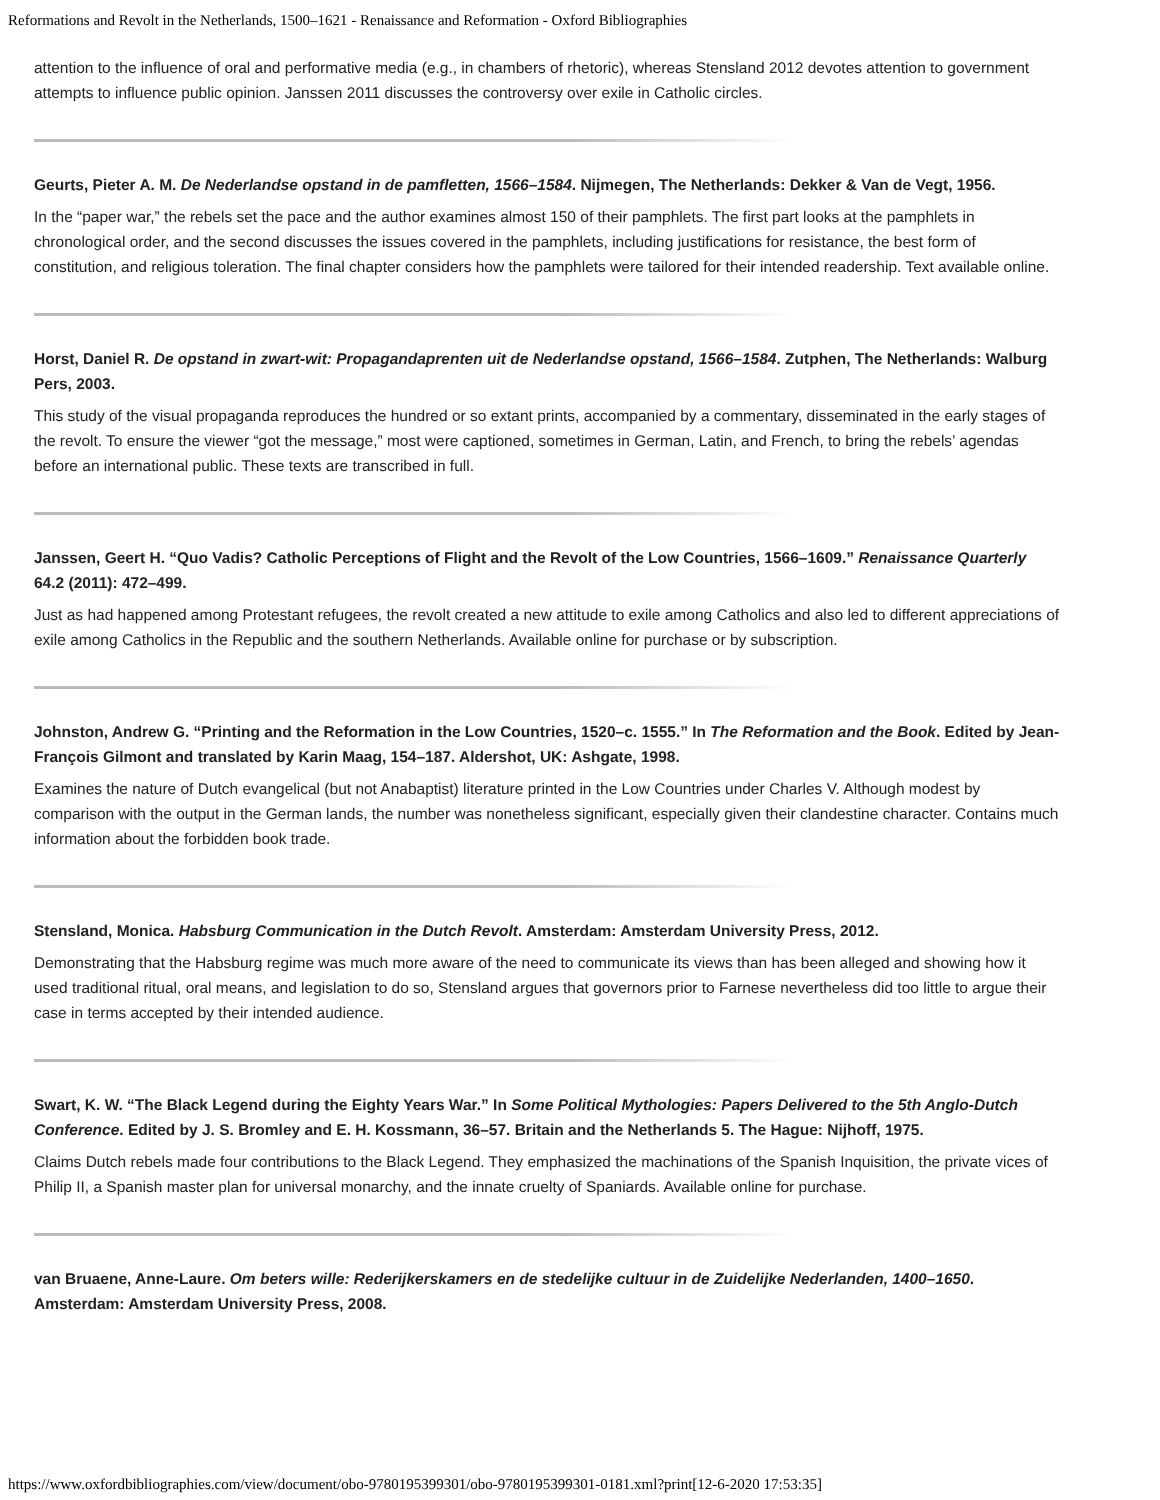Reformations and Revolt in the Netherlands, 1500–1621 - Renaissance and Reformation - Oxford Bibliographies
attention to the influence of oral and performative media (e.g., in chambers of rhetoric), whereas Stensland 2012 devotes attention to government attempts to influence public opinion. Janssen 2011 discusses the controversy over exile in Catholic circles.
Geurts, Pieter A. M. De Nederlandse opstand in de pamfletten, 1566–1584. Nijmegen, The Netherlands: Dekker & Van de Vegt, 1956.
In the “paper war,” the rebels set the pace and the author examines almost 150 of their pamphlets. The first part looks at the pamphlets in chronological order, and the second discusses the issues covered in the pamphlets, including justifications for resistance, the best form of constitution, and religious toleration. The final chapter considers how the pamphlets were tailored for their intended readership. Text available online.
Horst, Daniel R. De opstand in zwart-wit: Propagandaprenten uit de Nederlandse opstand, 1566–1584. Zutphen, The Netherlands: Walburg Pers, 2003.
This study of the visual propaganda reproduces the hundred or so extant prints, accompanied by a commentary, disseminated in the early stages of the revolt. To ensure the viewer “got the message,” most were captioned, sometimes in German, Latin, and French, to bring the rebels’ agendas before an international public. These texts are transcribed in full.
Janssen, Geert H. “Quo Vadis? Catholic Perceptions of Flight and the Revolt of the Low Countries, 1566–1609.” Renaissance Quarterly 64.2 (2011): 472–499.
Just as had happened among Protestant refugees, the revolt created a new attitude to exile among Catholics and also led to different appreciations of exile among Catholics in the Republic and the southern Netherlands. Available online for purchase or by subscription.
Johnston, Andrew G. “Printing and the Reformation in the Low Countries, 1520–c. 1555.” In The Reformation and the Book. Edited by Jean-François Gilmont and translated by Karin Maag, 154–187. Aldershot, UK: Ashgate, 1998.
Examines the nature of Dutch evangelical (but not Anabaptist) literature printed in the Low Countries under Charles V. Although modest by comparison with the output in the German lands, the number was nonetheless significant, especially given their clandestine character. Contains much information about the forbidden book trade.
Stensland, Monica. Habsburg Communication in the Dutch Revolt. Amsterdam: Amsterdam University Press, 2012.
Demonstrating that the Habsburg regime was much more aware of the need to communicate its views than has been alleged and showing how it used traditional ritual, oral means, and legislation to do so, Stensland argues that governors prior to Farnese nevertheless did too little to argue their case in terms accepted by their intended audience.
Swart, K. W. “The Black Legend during the Eighty Years War.” In Some Political Mythologies: Papers Delivered to the 5th Anglo-Dutch Conference. Edited by J. S. Bromley and E. H. Kossmann, 36–57. Britain and the Netherlands 5. The Hague: Nijhoff, 1975.
Claims Dutch rebels made four contributions to the Black Legend. They emphasized the machinations of the Spanish Inquisition, the private vices of Philip II, a Spanish master plan for universal monarchy, and the innate cruelty of Spaniards. Available online for purchase.
van Bruaene, Anne-Laure. Om beters wille: Rederijkerskamers en de stedelijke cultuur in de Zuidelijke Nederlanden, 1400–1650. Amsterdam: Amsterdam University Press, 2008.
https://www.oxfordbibliographies.com/view/document/obo-9780195399301/obo-9780195399301-0181.xml?print[12-6-2020 17:53:35]